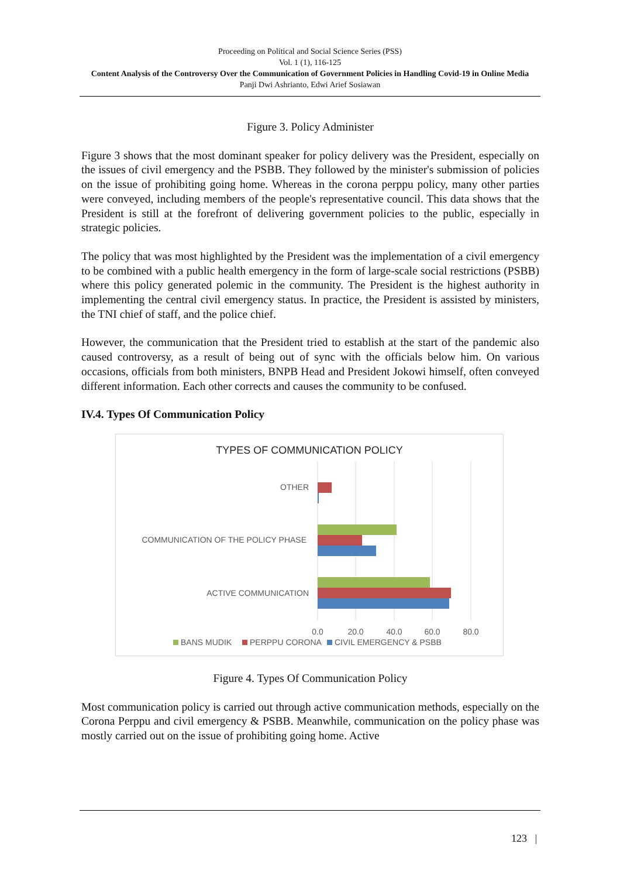Proceeding on Political and Social Science Series (PSS)
Vol. 1 (1), 116-125
Content Analysis of the Controversy Over the Communication of Government Policies in Handling Covid-19 in Online Media
Panji Dwi Ashrianto, Edwi Arief Sosiawan
Figure 3. Policy Administer
Figure 3 shows that the most dominant speaker for policy delivery was the President, especially on the issues of civil emergency and the PSBB. They followed by the minister's submission of policies on the issue of prohibiting going home. Whereas in the corona perppu policy, many other parties were conveyed, including members of the people's representative council. This data shows that the President is still at the forefront of delivering government policies to the public, especially in strategic policies.
The policy that was most highlighted by the President was the implementation of a civil emergency to be combined with a public health emergency in the form of large-scale social restrictions (PSBB) where this policy generated polemic in the community. The President is the highest authority in implementing the central civil emergency status. In practice, the President is assisted by ministers, the TNI chief of staff, and the police chief.
However, the communication that the President tried to establish at the start of the pandemic also caused controversy, as a result of being out of sync with the officials below him. On various occasions, officials from both ministers, BNPB Head and President Jokowi himself, often conveyed different information. Each other corrects and causes the community to be confused.
IV.4. Types Of Communication Policy
TYPES OF COMMUNICATION POLICY
OTHER
COMMUNICATION OF THE POLICY PHASE
ACTIVE COMMUNICATION
0.0
20.0
40.0
60.0
80.0
BANS MUDIK
PERPPU CORONA
CIVIL EMERGENCY & PSBB
Figure 4. Types Of Communication Policy
Most communication policy is carried out through active communication methods, especially on the Corona Perppu and civil emergency & PSBB. Meanwhile, communication on the policy phase was mostly carried out on the issue of prohibiting going home. Active
123 |